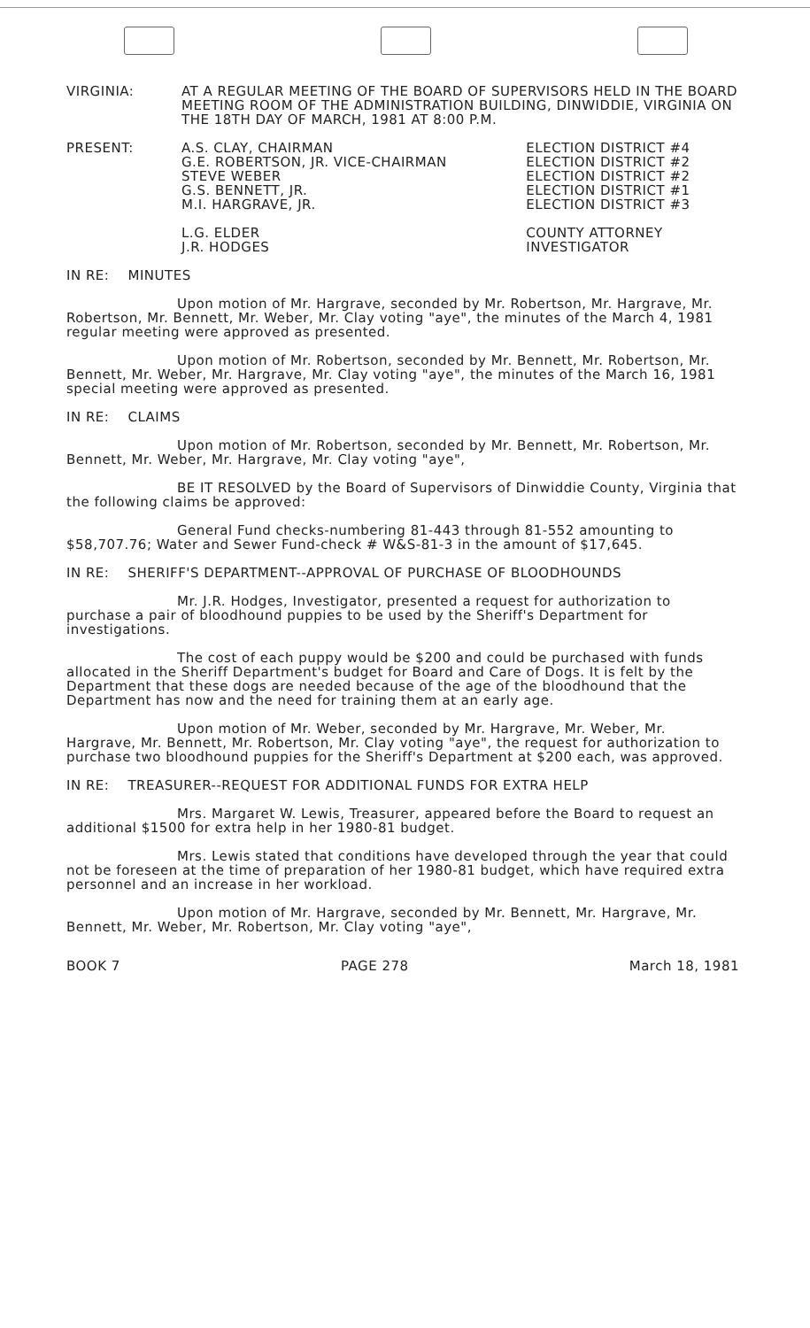VIRGINIA: AT A REGULAR MEETING OF THE BOARD OF SUPERVISORS HELD IN THE BOARD MEETING ROOM OF THE ADMINISTRATION BUILDING, DINWIDDIE, VIRGINIA ON THE 18TH DAY OF MARCH, 1981 AT 8:00 P.M.
| PRESENT: | A.S. CLAY, CHAIRMAN G.E. ROBERTSON, JR. VICE-CHAIRMAN STEVE WEBER G.S. BENNETT, JR. M.I. HARGRAVE, JR. L.G. ELDER J.R. HODGES | ELECTION DISTRICT #4 ELECTION DISTRICT #2 ELECTION DISTRICT #2 ELECTION DISTRICT #1 ELECTION DISTRICT #3 COUNTY ATTORNEY INVESTIGATOR |
IN RE: MINUTES
Upon motion of Mr. Hargrave, seconded by Mr. Robertson, Mr. Hargrave, Mr. Robertson, Mr. Bennett, Mr. Weber, Mr. Clay voting "aye", the minutes of the March 4, 1981 regular meeting were approved as presented.
Upon motion of Mr. Robertson, seconded by Mr. Bennett, Mr. Robertson, Mr. Bennett, Mr. Weber, Mr. Hargrave, Mr. Clay voting "aye", the minutes of the March 16, 1981 special meeting were approved as presented.
IN RE: CLAIMS
Upon motion of Mr. Robertson, seconded by Mr. Bennett, Mr. Robertson, Mr. Bennett, Mr. Weber, Mr. Hargrave, Mr. Clay voting "aye",
BE IT RESOLVED by the Board of Supervisors of Dinwiddie County, Virginia that the following claims be approved:
General Fund checks-numbering 81-443 through 81-552 amounting to $58,707.76; Water and Sewer Fund-check # W&S-81-3 in the amount of $17,645.
IN RE: SHERIFF'S DEPARTMENT--APPROVAL OF PURCHASE OF BLOODHOUNDS
Mr. J.R. Hodges, Investigator, presented a request for authorization to purchase a pair of bloodhound puppies to be used by the Sheriff's Department for investigations.
The cost of each puppy would be $200 and could be purchased with funds allocated in the Sheriff Department's budget for Board and Care of Dogs. It is felt by the Department that these dogs are needed because of the age of the bloodhound that the Department has now and the need for training them at an early age.
Upon motion of Mr. Weber, seconded by Mr. Hargrave, Mr. Weber, Mr. Hargrave, Mr. Bennett, Mr. Robertson, Mr. Clay voting "aye", the request for authorization to purchase two bloodhound puppies for the Sheriff's Department at $200 each, was approved.
IN RE: TREASURER--REQUEST FOR ADDITIONAL FUNDS FOR EXTRA HELP
Mrs. Margaret W. Lewis, Treasurer, appeared before the Board to request an additional $1500 for extra help in her 1980-81 budget.
Mrs. Lewis stated that conditions have developed through the year that could not be foreseen at the time of preparation of her 1980-81 budget, which have required extra personnel and an increase in her workload.
Upon motion of Mr. Hargrave, seconded by Mr. Bennett, Mr. Hargrave, Mr. Bennett, Mr. Weber, Mr. Robertson, Mr. Clay voting "aye",
BOOK 7 PAGE 278 March 18, 1981